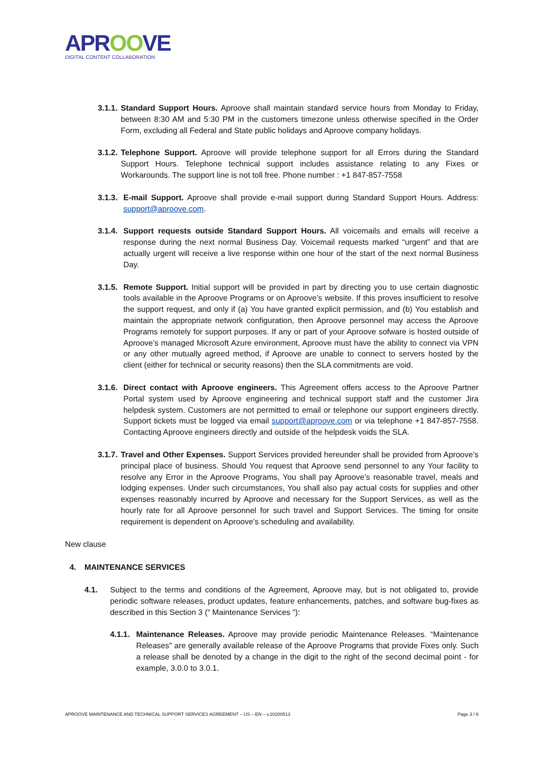APROOVE
DIGITAL CONTENT COLLABORATION
3.1.1.
Standard Support Hours. Aproove shall maintain standard service hours from Monday to Friday, between 8:30 AM and 5:30 PM in the customers timezone unless otherwise specified in the Order Form, excluding all Federal and State public holidays and Aproove company holidays.
3.1.2.
Telephone Support. Aproove will provide telephone support for all Errors during the Standard Support Hours. Telephone technical support includes assistance relating to any Fixes or Workarounds. The support line is not toll free. Phone number : +1 847-857-7558
3.1.3.
E-mail Support. Aproove shall provide e-mail support during Standard Support Hours. Address: support@aproove.com.
3.1.4.
Support requests outside Standard Support Hours. All voicemails and emails will receive a response during the next normal Business Day. Voicemail requests marked “urgent” and that are actually urgent will receive a live response within one hour of the start of the next normal Business Day.
3.1.5.
Remote Support. Initial support will be provided in part by directing you to use certain diagnostic tools available in the Aproove Programs or on Aproove’s website. If this proves insufficient to resolve the support request, and only if (a) You have granted explicit permission, and (b) You establish and maintain the appropriate network configuration, then Aproove personnel may access the Aproove Programs remotely for support purposes. If any or part of your Aproove sofware is hosted outside of Aproove’s managed Microsoft Azure environment, Aproove must have the ability to connect via VPN or any other mutually agreed method, if Aproove are unable to connect to servers hosted by the client (either for technical or security reasons) then the SLA commitments are void.
3.1.6.
Direct contact with Aproove engineers. This Agreement offers access to the Aproove Partner Portal system used by Aproove engineering and technical support staff and the customer Jira helpdesk system. Customers are not permitted to email or telephone our support engineers directly. Support tickets must be logged via email support@aproove.com or via telephone +1 847-857-7558. Contacting Aproove engineers directly and outside of the helpdesk voids the SLA.
3.1.7.
Travel and Other Expenses. Support Services provided hereunder shall be provided from Aproove’s principal place of business. Should You request that Aproove send personnel to any Your facility to resolve any Error in the Aproove Programs, You shall pay Aproove’s reasonable travel, meals and lodging expenses. Under such circumstances, You shall also pay actual costs for supplies and other expenses reasonably incurred by Aproove and necessary for the Support Services, as well as the hourly rate for all Aproove personnel for such travel and Support Services. The timing for onsite requirement is dependent on Aproove’s scheduling and availability.
New clause
4. MAINTENANCE SERVICES
4.1. Subject to the terms and conditions of the Agreement, Aproove may, but is not obligated to, provide periodic software releases, product updates, feature enhancements, patches, and software bug-fixes as described in this Section 3 (“ Maintenance Services “):
4.1.1.
Maintenance Releases. Aproove may provide periodic Maintenance Releases. “Maintenance Releases” are generally available release of the Aproove Programs that provide Fixes only. Such a release shall be denoted by a change in the digit to the right of the second decimal point - for example, 3.0.0 to 3.0.1.
APROOVE MAINTENANCE AND TECHNICAL SUPPORT SERVICES AGREEMENT – US – EN – v.20200513 Page 3 / 6